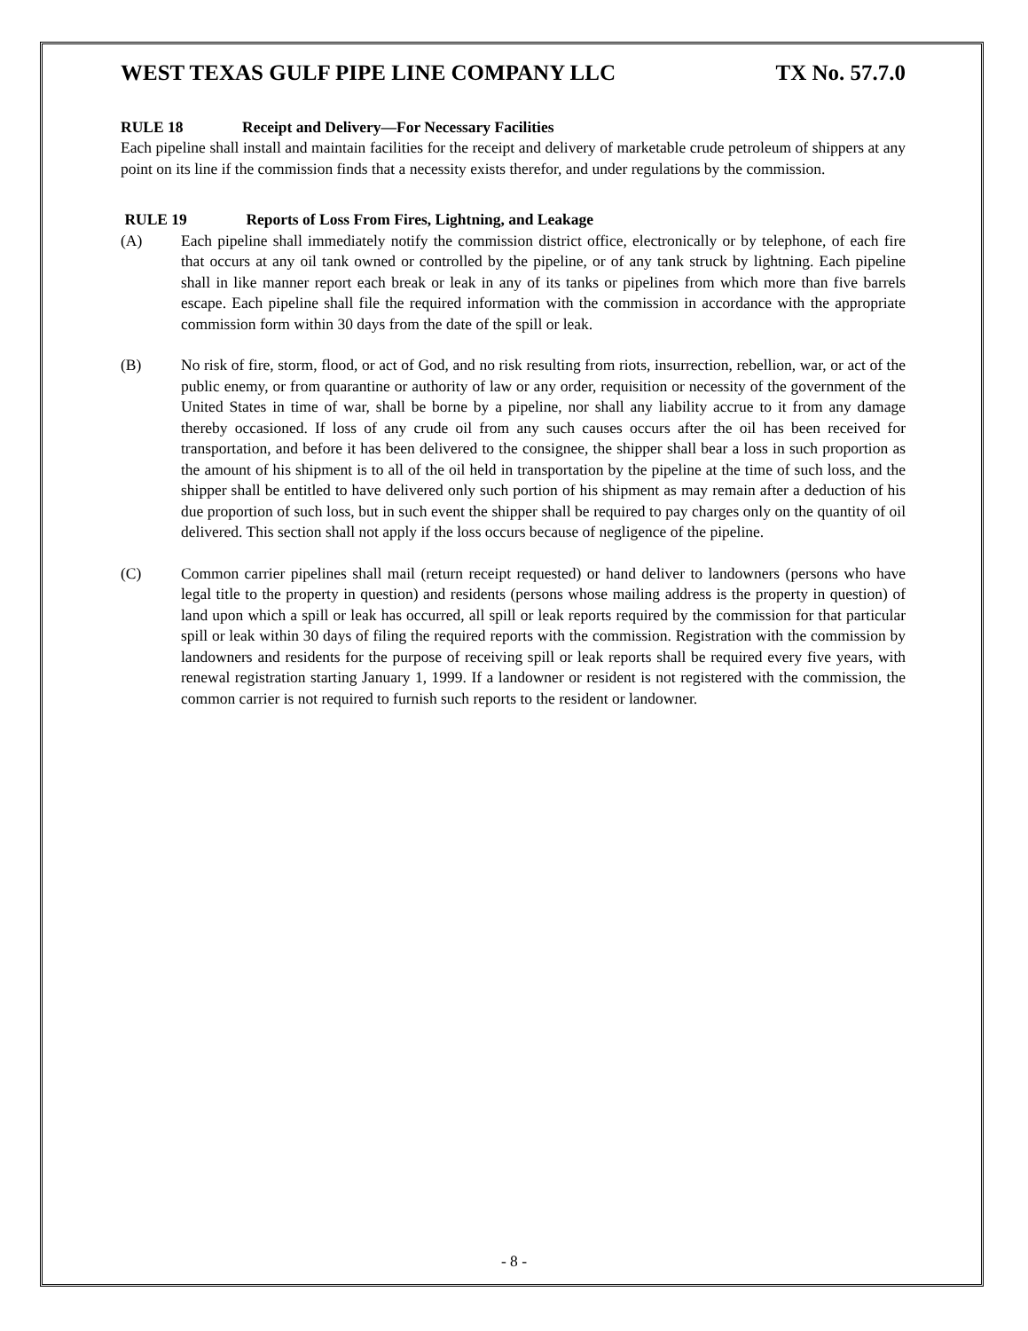WEST TEXAS GULF PIPE LINE COMPANY LLC TX No. 57.7.0
RULE 18 Receipt and Delivery—For Necessary Facilities
Each pipeline shall install and maintain facilities for the receipt and delivery of marketable crude petroleum of shippers at any point on its line if the commission finds that a necessity exists therefor, and under regulations by the commission.
RULE 19 Reports of Loss From Fires, Lightning, and Leakage
(A) Each pipeline shall immediately notify the commission district office, electronically or by telephone, of each fire that occurs at any oil tank owned or controlled by the pipeline, or of any tank struck by lightning. Each pipeline shall in like manner report each break or leak in any of its tanks or pipelines from which more than five barrels escape. Each pipeline shall file the required information with the commission in accordance with the appropriate commission form within 30 days from the date of the spill or leak.
(B) No risk of fire, storm, flood, or act of God, and no risk resulting from riots, insurrection, rebellion, war, or act of the public enemy, or from quarantine or authority of law or any order, requisition or necessity of the government of the United States in time of war, shall be borne by a pipeline, nor shall any liability accrue to it from any damage thereby occasioned. If loss of any crude oil from any such causes occurs after the oil has been received for transportation, and before it has been delivered to the consignee, the shipper shall bear a loss in such proportion as the amount of his shipment is to all of the oil held in transportation by the pipeline at the time of such loss, and the shipper shall be entitled to have delivered only such portion of his shipment as may remain after a deduction of his due proportion of such loss, but in such event the shipper shall be required to pay charges only on the quantity of oil delivered. This section shall not apply if the loss occurs because of negligence of the pipeline.
(C) Common carrier pipelines shall mail (return receipt requested) or hand deliver to landowners (persons who have legal title to the property in question) and residents (persons whose mailing address is the property in question) of land upon which a spill or leak has occurred, all spill or leak reports required by the commission for that particular spill or leak within 30 days of filing the required reports with the commission. Registration with the commission by landowners and residents for the purpose of receiving spill or leak reports shall be required every five years, with renewal registration starting January 1, 1999. If a landowner or resident is not registered with the commission, the common carrier is not required to furnish such reports to the resident or landowner.
- 8 -